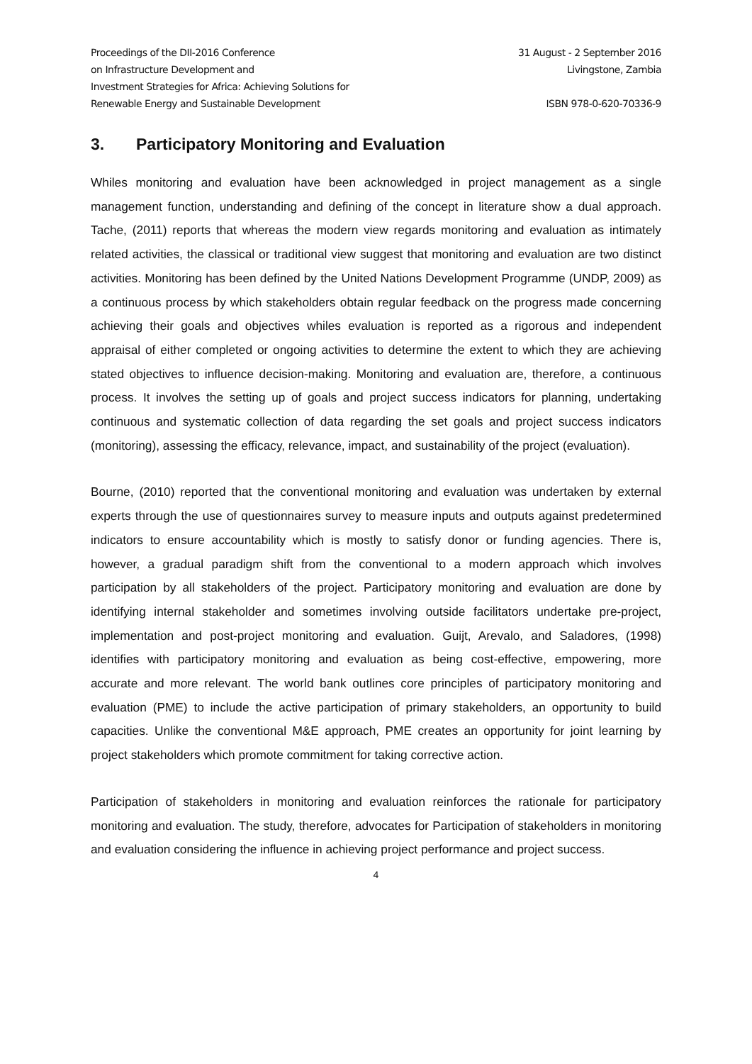Proceedings of the DII-2016 Conference
on Infrastructure Development and
Investment Strategies for Africa: Achieving Solutions for
Renewable Energy and Sustainable Development
31 August - 2 September 2016
Livingstone, Zambia
ISBN 978-0-620-70336-9
3. Participatory Monitoring and Evaluation
Whiles monitoring and evaluation have been acknowledged in project management as a single management function, understanding and defining of the concept in literature show a dual approach. Tache, (2011) reports that whereas the modern view regards monitoring and evaluation as intimately related activities, the classical or traditional view suggest that monitoring and evaluation are two distinct activities. Monitoring has been defined by the United Nations Development Programme (UNDP, 2009) as a continuous process by which stakeholders obtain regular feedback on the progress made concerning achieving their goals and objectives whiles evaluation is reported as a rigorous and independent appraisal of either completed or ongoing activities to determine the extent to which they are achieving stated objectives to influence decision-making. Monitoring and evaluation are, therefore, a continuous process. It involves the setting up of goals and project success indicators for planning, undertaking continuous and systematic collection of data regarding the set goals and project success indicators (monitoring), assessing the efficacy, relevance, impact, and sustainability of the project (evaluation).
Bourne, (2010) reported that the conventional monitoring and evaluation was undertaken by external experts through the use of questionnaires survey to measure inputs and outputs against predetermined indicators to ensure accountability which is mostly to satisfy donor or funding agencies. There is, however, a gradual paradigm shift from the conventional to a modern approach which involves participation by all stakeholders of the project. Participatory monitoring and evaluation are done by identifying internal stakeholder and sometimes involving outside facilitators undertake pre-project, implementation and post-project monitoring and evaluation. Guijt, Arevalo, and Saladores, (1998) identifies with participatory monitoring and evaluation as being cost-effective, empowering, more accurate and more relevant. The world bank outlines core principles of participatory monitoring and evaluation (PME) to include the active participation of primary stakeholders, an opportunity to build capacities. Unlike the conventional M&E approach, PME creates an opportunity for joint learning by project stakeholders which promote commitment for taking corrective action.
Participation of stakeholders in monitoring and evaluation reinforces the rationale for participatory monitoring and evaluation. The study, therefore, advocates for Participation of stakeholders in monitoring and evaluation considering the influence in achieving project performance and project success.
4